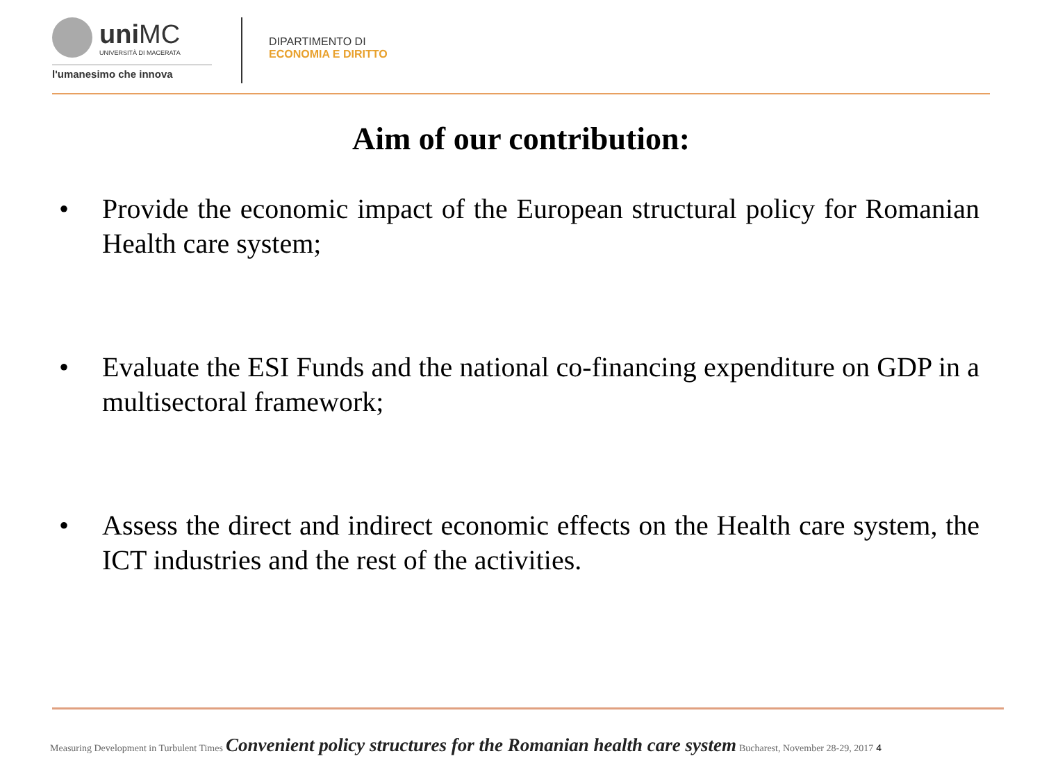uni MC UNIVERSITÀ DI MACERATA
l'umanesimo che innova
DIPARTIMENTO DI
ECONOMIA E DIRITTO
Aim of our contribution:
• Provide the economic impact of the European structural policy for Romanian Health care system;
• Evaluate the ESI Funds and the national co-financing expenditure on GDP in a multisectoral framework;
• Assess the direct and indirect economic effects on the Health care system, the ICT industries and the rest of the activities.
Measuring Development in Turbulent Times Convenient policy structures for the Romanian health care system Bucharest, November 28-29, 2017 4